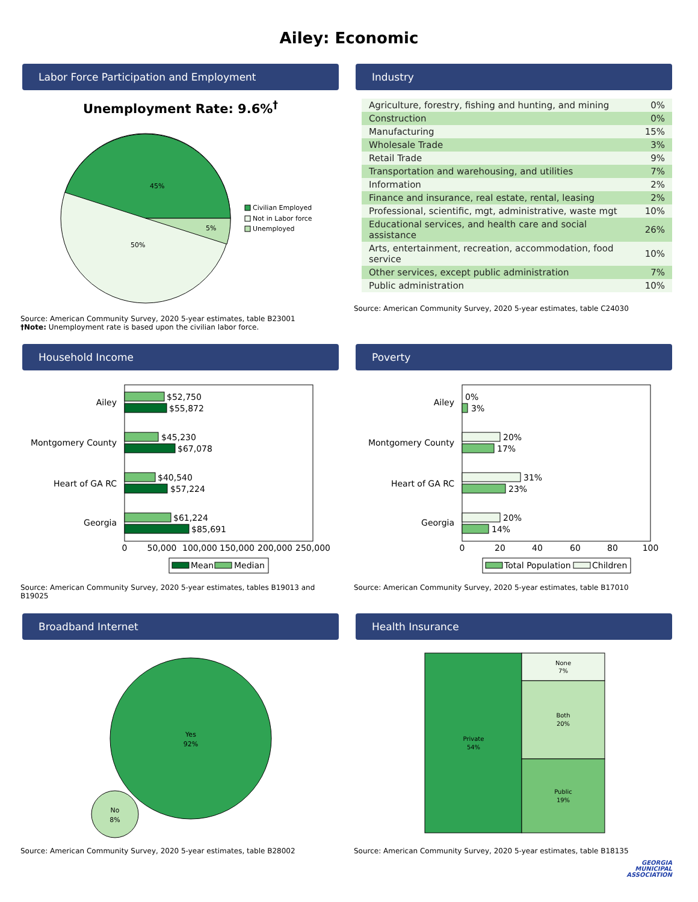Ailey: Economic
Labor Force Participation and Employment
Unemployment Rate: 9.6%<sup>†</sup>
45%
5%
50%
Civilian Employed
Not in Labor force
Unemployed
Source: American Community Survey, 2020 5-year estimates, table B23001
†Note: Unemployment rate is based upon the civilian labor force.
Industry
| Agriculture, forestry, fishing and hunting, and mining | 0% |
| Construction | 0% |
| Manufacturing | 15% |
| Wholesale Trade | 3% |
| Retail Trade | 9% |
| Transportation and warehousing, and utilities | 7% |
| Information | 2% |
| Finance and insurance, real estate, rental, leasing | 2% |
| Professional, scientific, mgt, administrative, waste mgt | 10% |
| Educational services, and health care and social assistance | 26% |
| Arts, entertainment, recreation, accommodation, food service | 10% |
| Other services, except public administration | 7% |
| Public administration | 10% |
Source: American Community Survey, 2020 5-year estimates, table C24030
Household Income
Ailey
$52,750
$55,872
Montgomery County
$45,230
$67,078
Heart of GA RC
$40,540
$57,224
Georgia
$61,224
$85,691
0
50,000
100,000
150,000
200,000
250,000
Mean
Median
Source: American Community Survey, 2020 5-year estimates, tables B19013 and B19025
Poverty
Ailey
0%
3%
Montgomery County
20%
17%
Heart of GA RC
31%
23%
Georgia
20%
14%
0
20
40
60
80
100
Total Population
Children
Source: American Community Survey, 2020 5-year estimates, table B17010
Broadband Internet
Yes
92%
No
8%
Source: American Community Survey, 2020 5-year estimates, table B28002
Health Insurance
Private
54%
None
7%
Both
20%
Public
19%
Source: American Community Survey, 2020 5-year estimates, table B18135
GEORGIA
MUNICIPAL
ASSOCIATION